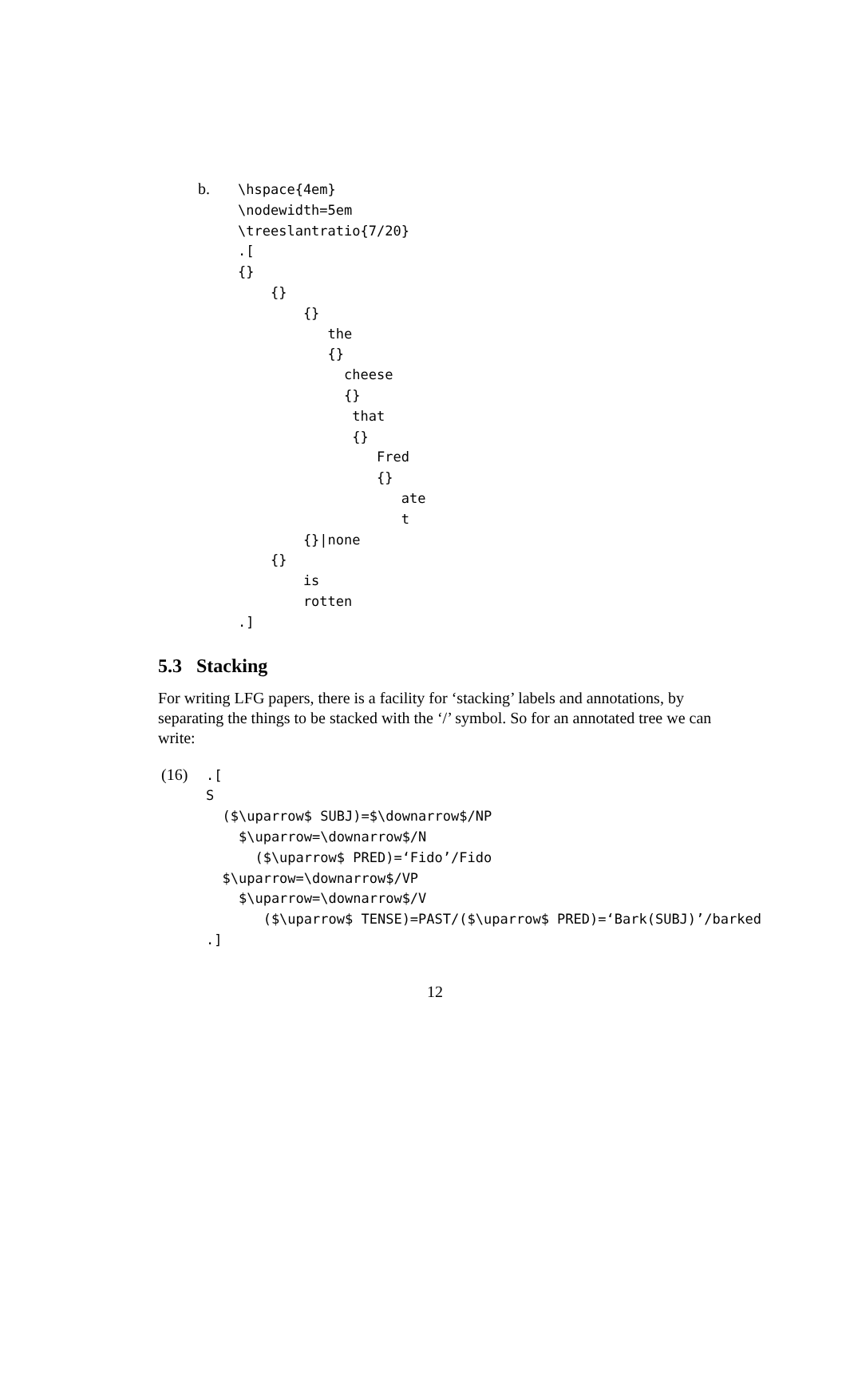b.
\hspace{4em}
\nodewidth=5em
\treeslantratio{7/20}
.[
{}
    {}
        {}
           the
           {}
             cheese
             {}
              that
              {}
                 Fred
                 {}
                    ate
                    t
        {}|none
    {}
        is
        rotten
.]
5.3 Stacking
For writing LFG papers, there is a facility for ‘stacking’ labels and annotations, by separating the things to be stacked with the ‘/’ symbol. So for an annotated tree we can write:
(16)
.[
S
  ($\uparrow$ SUBJ)=$\downarrow$/NP
    $\uparrow=\downarrow$/N
      ($\uparrow$ PRED)=‘Fido’/Fido
  $\uparrow=\downarrow$/VP
    $\uparrow=\downarrow$/V
       ($\uparrow$ TENSE)=PAST/($\uparrow$ PRED)=‘Bark(SUBJ)’/barked
.]
12